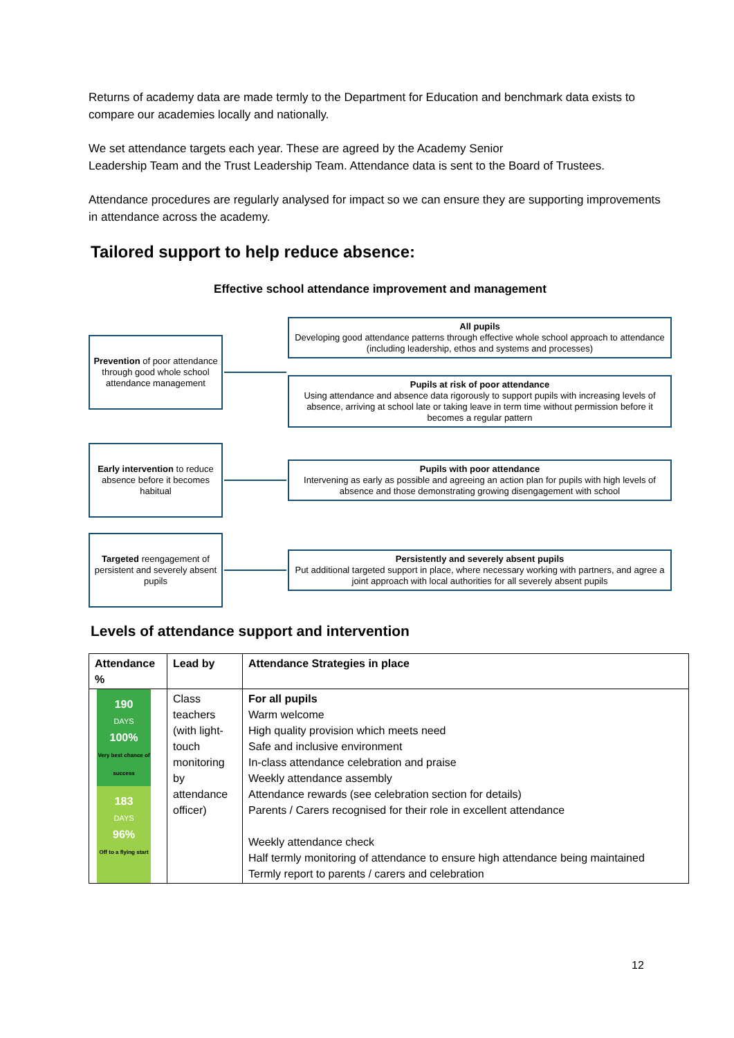Returns of academy data are made termly to the Department for Education and benchmark data exists to compare our academies locally and nationally.
We set attendance targets each year. These are agreed by the Academy Senior
Leadership Team and the Trust Leadership Team. Attendance data is sent to the Board of Trustees.
Attendance procedures are regularly analysed for impact so we can ensure they are supporting improvements in attendance across the academy.
Tailored support to help reduce absence:
Effective school attendance improvement and management
Prevention of poor attendance through good whole school attendance management
All pupils
Developing good attendance patterns through effective whole school approach to attendance (including leadership, ethos and systems and processes)
Pupils at risk of poor attendance
Using attendance and absence data rigorously to support pupils with increasing levels of absence, arriving at school late or taking leave in term time without permission before it becomes a regular pattern
Early intervention to reduce absence before it becomes habitual
Pupils with poor attendance
Intervening as early as possible and agreeing an action plan for pupils with high levels of absence and those demonstrating growing disengagement with school
Targeted reengagement of persistent and severely absent pupils
Persistently and severely absent pupils
Put additional targeted support in place, where necessary working with partners, and agree a joint approach with local authorities for all severely absent pupils
Levels of attendance support and intervention
| Attendance % | Lead by | Attendance Strategies in place |
| --- | --- | --- |
| 190 DAYS 100% Very best chance of success 183 DAYS 96% Off to a flying start | Class teachers (with light-touch monitoring by attendance officer) | For all pupils Warm welcome High quality provision which meets need Safe and inclusive environment In-class attendance celebration and praise Weekly attendance assembly Attendance rewards (see celebration section for details) Parents / Carers recognised for their role in excellent attendance Weekly attendance check Half termly monitoring of attendance to ensure high attendance being maintained Termly report to parents / carers and celebration |
12